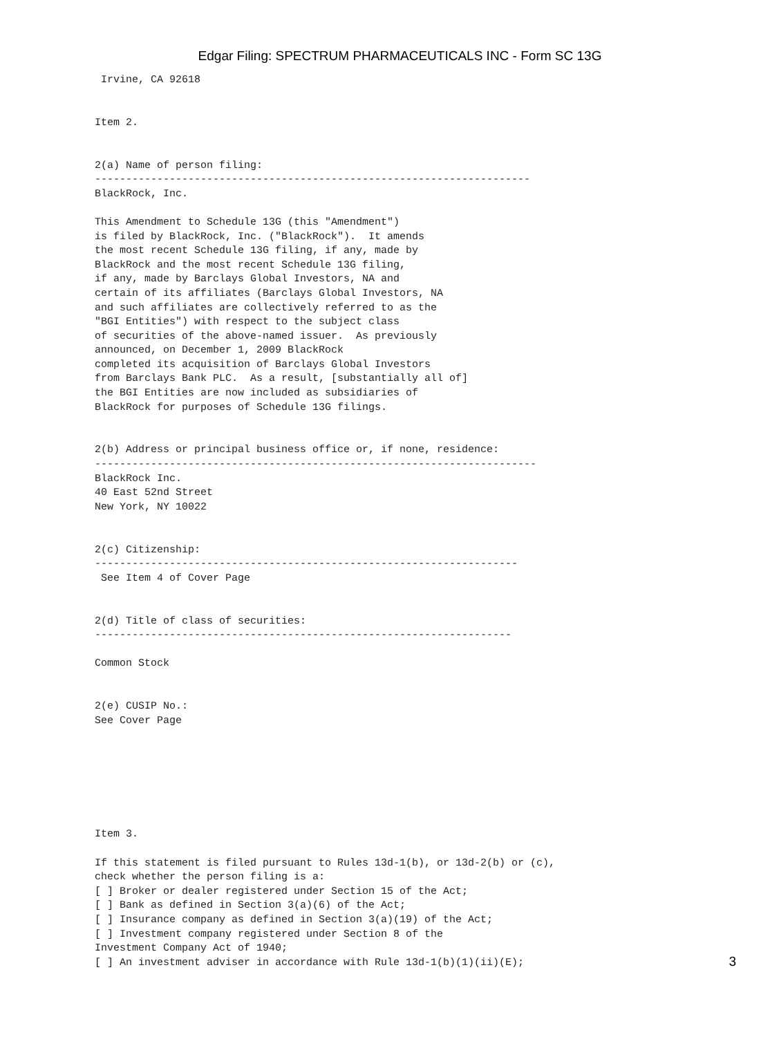Edgar Filing: SPECTRUM PHARMACEUTICALS INC - Form SC 13G
 Irvine, CA 92618


Item 2.


2(a) Name of person filing:
----------------------------------------------------------------------
BlackRock, Inc.

This Amendment to Schedule 13G (this "Amendment")
is filed by BlackRock, Inc. ("BlackRock").  It amends
the most recent Schedule 13G filing, if any, made by
BlackRock and the most recent Schedule 13G filing,
if any, made by Barclays Global Investors, NA and
certain of its affiliates (Barclays Global Investors, NA
and such affiliates are collectively referred to as the
"BGI Entities") with respect to the subject class
of securities of the above-named issuer.  As previously
announced, on December 1, 2009 BlackRock
completed its acquisition of Barclays Global Investors
from Barclays Bank PLC.  As a result, [substantially all of]
the BGI Entities are now included as subsidiaries of
BlackRock for purposes of Schedule 13G filings.


2(b) Address or principal business office or, if none, residence:
-----------------------------------------------------------------------
BlackRock Inc.
40 East 52nd Street
New York, NY 10022


2(c) Citizenship:
--------------------------------------------------------------------
 See Item 4 of Cover Page


2(d) Title of class of securities:
-------------------------------------------------------------------

Common Stock


2(e) CUSIP No.:
See Cover Page







Item 3.

If this statement is filed pursuant to Rules 13d-1(b), or 13d-2(b) or (c),
check whether the person filing is a:
[ ] Broker or dealer registered under Section 15 of the Act;
[ ] Bank as defined in Section 3(a)(6) of the Act;
[ ] Insurance company as defined in Section 3(a)(19) of the Act;
[ ] Investment company registered under Section 8 of the
Investment Company Act of 1940;
[ ] An investment adviser in accordance with Rule 13d-1(b)(1)(ii)(E);
3